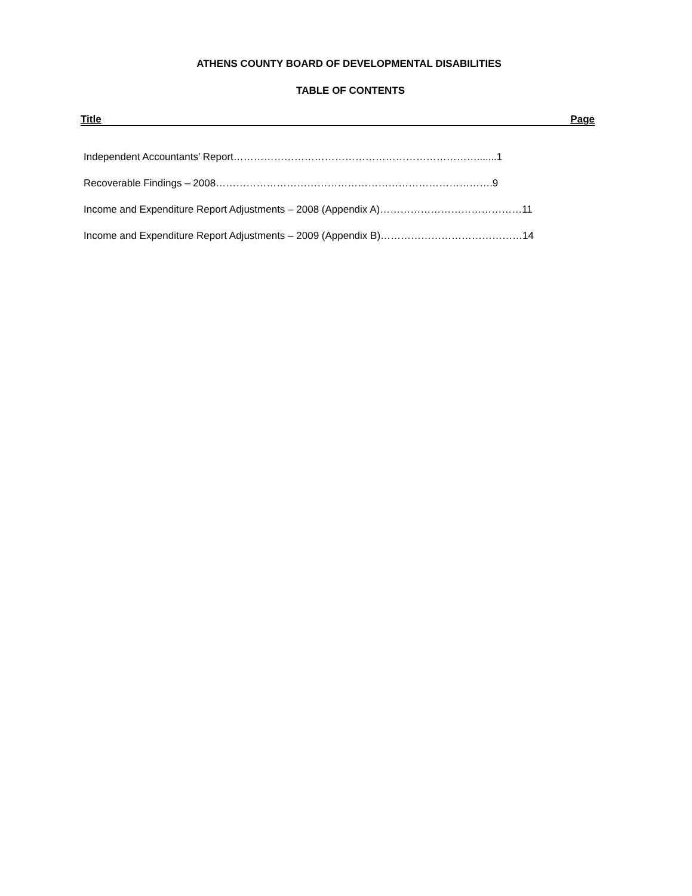ATHENS COUNTY BOARD OF DEVELOPMENTAL DISABILITIES
TABLE OF CONTENTS
Title Page
Independent Accountants’ Report……………………………………………………………….......1
Recoverable Findings – 2008……………………………………………………………………….9
Income and Expenditure Report Adjustments – 2008 (Appendix A)……………………………………11
Income and Expenditure Report Adjustments – 2009 (Appendix B)……………………………………14